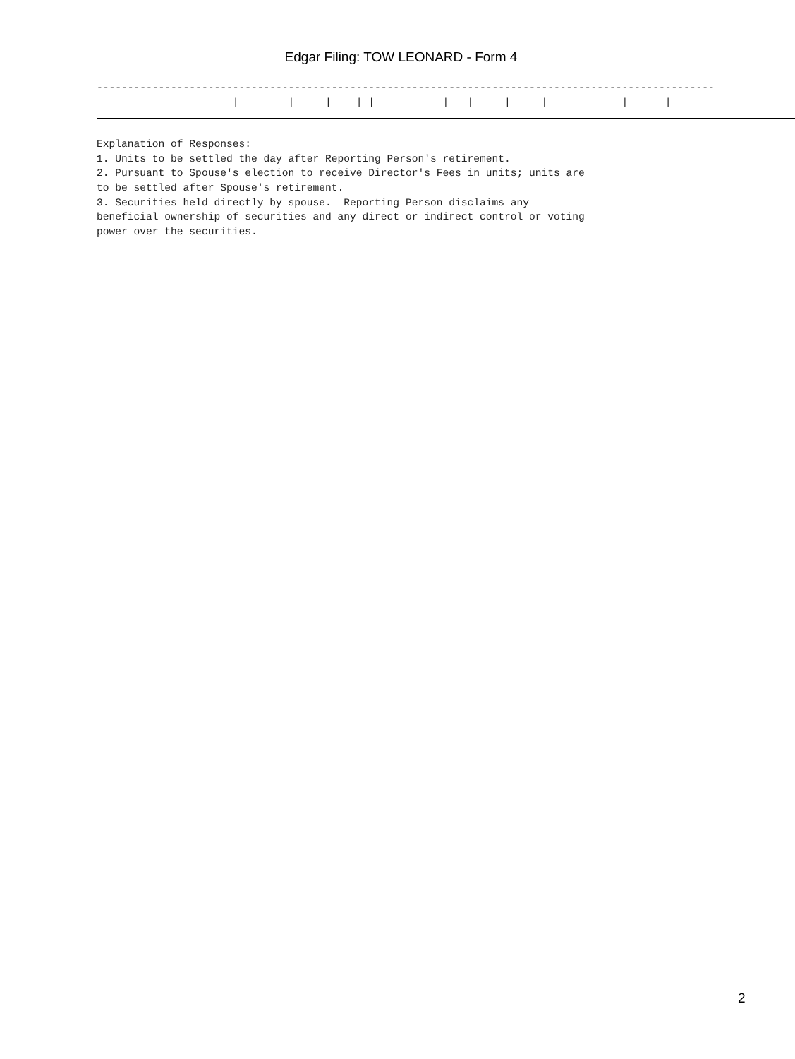Edgar Filing: TOW LEONARD - Form 4
----------------------------------------------------------------------------------------------------
                      |        |     |    | |           |   |     |     |            |      |
Explanation of Responses:
1. Units to be settled the day after Reporting Person's retirement.
2. Pursuant to Spouse's election to receive Director's Fees in units; units are
to be settled after Spouse's retirement.
3. Securities held directly by spouse.  Reporting Person disclaims any
beneficial ownership of securities and any direct or indirect control or voting
power over the securities.
2